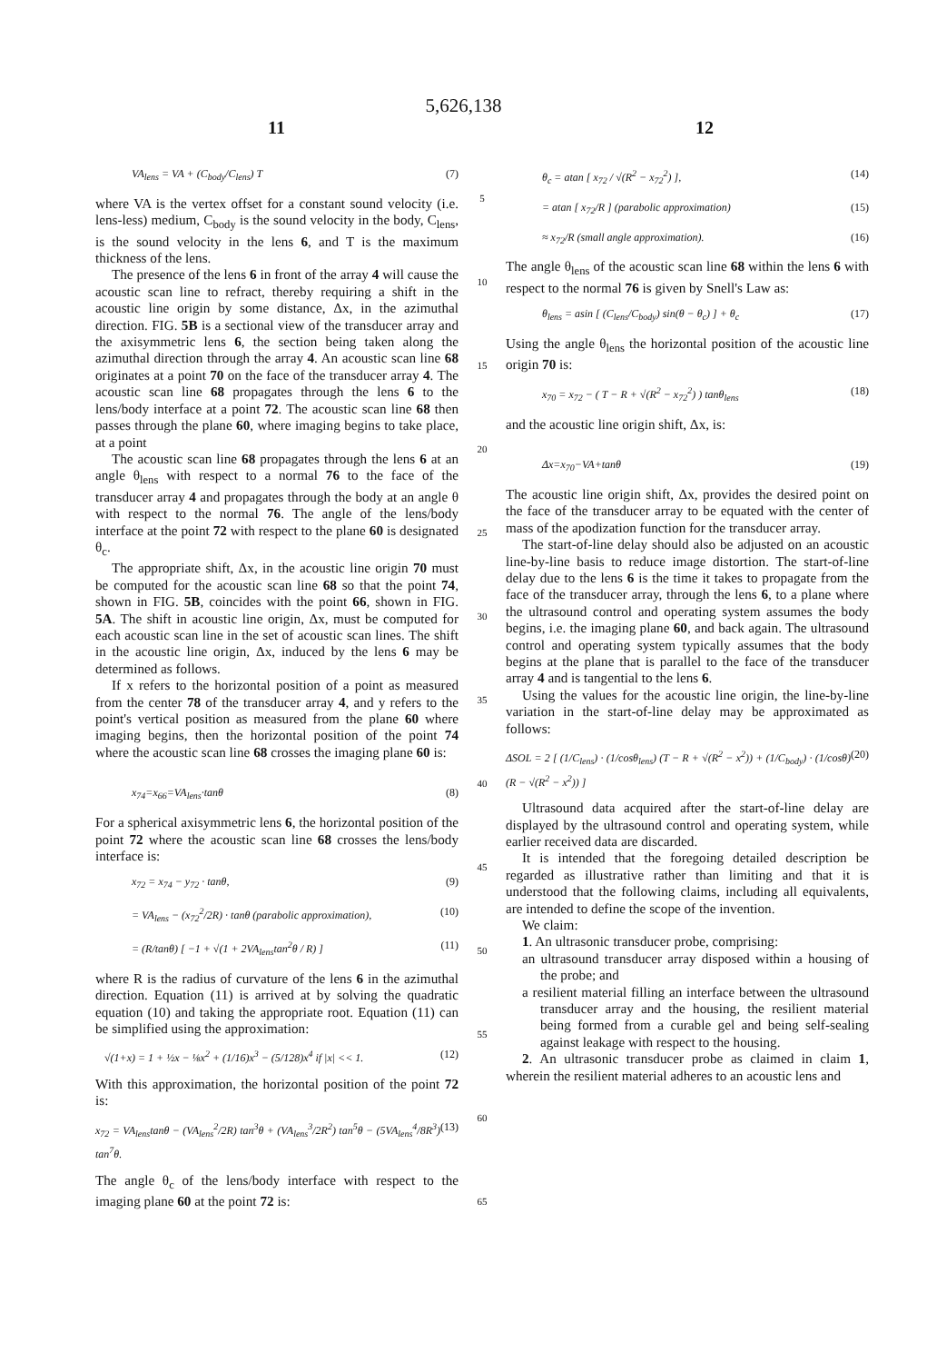5,626,138
11 12
VA<sub>lens</sub> = VA + (C<sub>body</sub>/C<sub>lens</sub>) T (7)
where VA is the vertex offset for a constant sound velocity (i.e. lens-less) medium, C<sub>body</sub> is the sound velocity in the body, C<sub>lens</sub>, is the sound velocity in the lens 6, and T is the maximum thickness of the lens.
The presence of the lens 6 in front of the array 4 will cause the acoustic scan line to refract, thereby requiring a shift in the acoustic line origin by some distance, Δx, in the azimuthal direction. FIG. 5B is a sectional view of the transducer array and the axisymmetric lens 6, the section being taken along the azimuthal direction through the array 4. An acoustic scan line 68 originates at a point 70 on the face of the transducer array 4. The acoustic scan line 68 propagates through the lens 6 to the lens/body interface at a point 72. The acoustic scan line 68 then passes through the plane 60, where imaging begins to take place, at a point
The acoustic scan line 68 propagates through the lens 6 at an angle θ<sub>lens</sub> with respect to a normal 76 to the face of the transducer array 4 and propagates through the body at an angle θ with respect to the normal 76. The angle of the lens/body interface at the point 72 with respect to the plane 60 is designated θ<sub>c</sub>.
The appropriate shift, Δx, in the acoustic line origin 70 must be computed for the acoustic scan line 68 so that the point 74, shown in FIG. 5B, coincides with the point 66, shown in FIG. 5A. The shift in acoustic line origin, Δx, must be computed for each acoustic scan line in the set of acoustic scan lines. The shift in the acoustic line origin, Δx, induced by the lens 6 may be determined as follows.
If x refers to the horizontal position of a point as measured from the center 78 of the transducer array 4, and y refers to the point's vertical position as measured from the plane 60 where imaging begins, then the horizontal position of the point 74 where the acoustic scan line 68 crosses the imaging plane 60 is:
x<sub>74</sub>=x<sub>66</sub>=VA<sub>lens</sub>·tanθ (8)
For a spherical axisymmetric lens 6, the horizontal position of the point 72 where the acoustic scan line 68 crosses the lens/body interface is:
x<sub>72</sub> = x<sub>74</sub> − y<sub>72</sub> · tanθ, (9)
= VA<sub>lens</sub> − (x<sub>72</sub><sup>2</sup>/2R) · tanθ (parabolic approximation), (10)
= (R/tanθ) [ −1 + √(1 + 2VA<sub>lens</sub>tan<sup>2</sup>θ / R) ] (11)
where R is the radius of curvature of the lens 6 in the azimuthal direction. Equation (11) is arrived at by solving the quadratic equation (10) and taking the appropriate root. Equation (11) can be simplified using the approximation:
√(1+x) = 1 + ½x − ⅛x<sup>2</sup> + (1/16)x<sup>3</sup> − (5/128)x<sup>4</sup> if |x| << 1. (12)
With this approximation, the horizontal position of the point 72 is:
x<sub>72</sub> = VA<sub>lens</sub>tanθ − (VA<sub>lens</sub><sup>2</sup>/2R) tan<sup>3</sup>θ + (VA<sub>lens</sub><sup>3</sup>/2R<sup>2</sup>) tan<sup>5</sup>θ − (5VA<sub>lens</sub><sup>4</sup>/8R<sup>3</sup>) tan<sup>7</sup>θ. (13)
The angle θ<sub>c</sub> of the lens/body interface with respect to the imaging plane 60 at the point 72 is:
5
10
15
20
25
30
35
40
45
50
55
60
65
θ<sub>c</sub> = atan [ x<sub>72</sub> / √(R<sup>2</sup> − x<sub>72</sub><sup>2</sup>) ], (14)
= atan [ x<sub>72</sub>/R ] (parabolic approximation) (15)
≈ x<sub>72</sub>/R (small angle approximation). (16)
The angle θ<sub>lens</sub> of the acoustic scan line 68 within the lens 6 with respect to the normal 76 is given by Snell's Law as:
θ<sub>lens</sub> = asin [ (C<sub>lens</sub>/C<sub>body</sub>) sin(θ − θ<sub>c</sub>) ] + θ<sub>c</sub> (17)
Using the angle θ<sub>lens</sub> the horizontal position of the acoustic line origin 70 is:
x<sub>70</sub> = x<sub>72</sub> − ( T − R + √(R<sup>2</sup> − x<sub>72</sub><sup>2</sup>) ) tanθ<sub>lens</sub> (18)
and the acoustic line origin shift, Δx, is:
Δx=x<sub>70</sub>−VA+tanθ (19)
The acoustic line origin shift, Δx, provides the desired point on the face of the transducer array to be equated with the center of mass of the apodization function for the transducer array.
The start-of-line delay should also be adjusted on an acoustic line-by-line basis to reduce image distortion. The start-of-line delay due to the lens 6 is the time it takes to propagate from the face of the transducer array, through the lens 6, to a plane where the ultrasound control and operating system assumes the body begins, i.e. the imaging plane 60, and back again. The ultrasound control and operating system typically assumes that the body begins at the plane that is parallel to the face of the transducer array 4 and is tangential to the lens 6.
Using the values for the acoustic line origin, the line-by-line variation in the start-of-line delay may be approximated as follows:
ΔSOL = 2 [ (1/C<sub>lens</sub>) · (1/cosθ<sub>lens</sub>) (T − R + √(R<sup>2</sup> − x<sup>2</sup>)) + (1/C<sub>body</sub>) · (1/cosθ) (R − √(R<sup>2</sup> − x<sup>2</sup>)) ] (20)
Ultrasound data acquired after the start-of-line delay are displayed by the ultrasound control and operating system, while earlier received data are discarded.
It is intended that the foregoing detailed description be regarded as illustrative rather than limiting and that it is understood that the following claims, including all equivalents, are intended to define the scope of the invention.
We claim:
1. An ultrasonic transducer probe, comprising:
an ultrasound transducer array disposed within a housing of the probe; and
a resilient material filling an interface between the ultrasound transducer array and the housing, the resilient material being formed from a curable gel and being self-sealing against leakage with respect to the housing.
2. An ultrasonic transducer probe as claimed in claim 1, wherein the resilient material adheres to an acoustic lens and